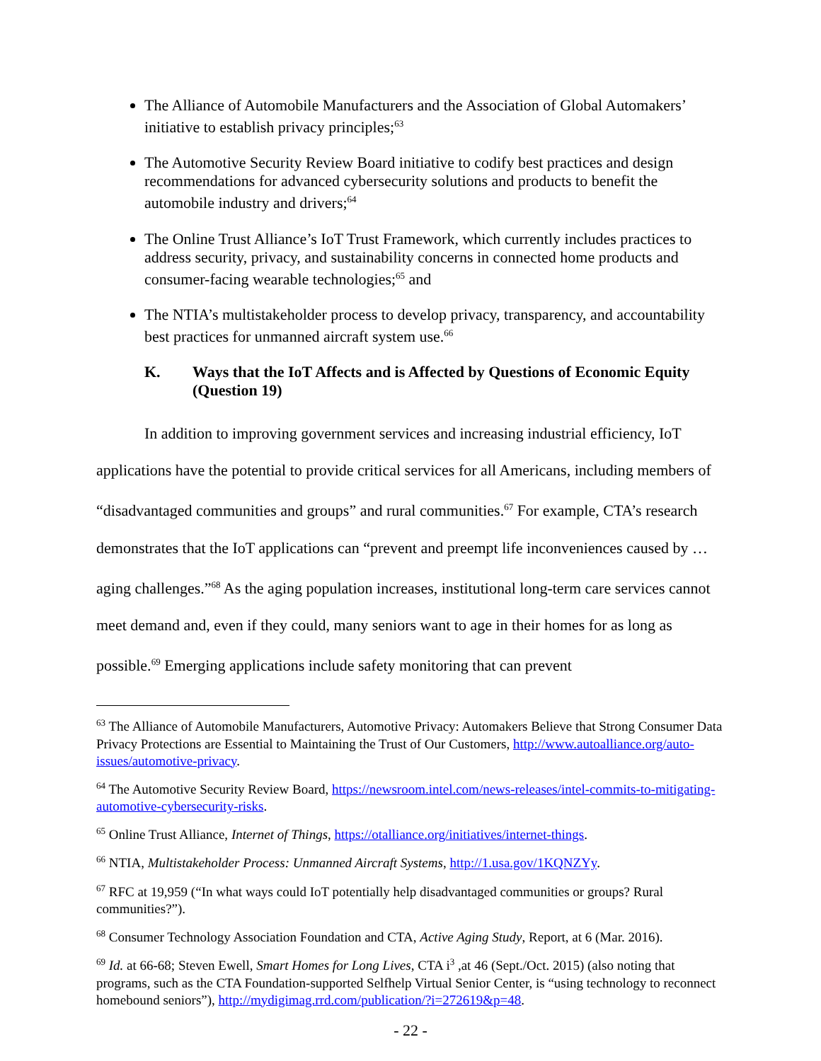The Alliance of Automobile Manufacturers and the Association of Global Automakers’ initiative to establish privacy principles;<sup>63</sup>
The Automotive Security Review Board initiative to codify best practices and design recommendations for advanced cybersecurity solutions and products to benefit the automobile industry and drivers;<sup>64</sup>
The Online Trust Alliance’s IoT Trust Framework, which currently includes practices to address security, privacy, and sustainability concerns in connected home products and consumer-facing wearable technologies;<sup>65</sup> and
The NTIA’s multistakeholder process to develop privacy, transparency, and accountability best practices for unmanned aircraft system use.<sup>66</sup>
K. Ways that the IoT Affects and is Affected by Questions of Economic Equity (Question 19)
In addition to improving government services and increasing industrial efficiency, IoT applications have the potential to provide critical services for all Americans, including members of “disadvantaged communities and groups” and rural communities.<sup>67</sup> For example, CTA’s research demonstrates that the IoT applications can “prevent and preempt life inconveniences caused by … aging challenges.”<sup>68</sup> As the aging population increases, institutional long-term care services cannot meet demand and, even if they could, many seniors want to age in their homes for as long as possible.<sup>69</sup> Emerging applications include safety monitoring that can prevent
<sup>63</sup> The Alliance of Automobile Manufacturers, Automotive Privacy: Automakers Believe that Strong Consumer Data Privacy Protections are Essential to Maintaining the Trust of Our Customers, http://www.autoalliance.org/auto-issues/automotive-privacy.
<sup>64</sup> The Automotive Security Review Board, https://newsroom.intel.com/news-releases/intel-commits-to-mitigating-automotive-cybersecurity-risks.
<sup>65</sup> Online Trust Alliance, Internet of Things, https://otalliance.org/initiatives/internet-things.
<sup>66</sup> NTIA, Multistakeholder Process: Unmanned Aircraft Systems, http://1.usa.gov/1KQNZYy.
<sup>67</sup> RFC at 19,959 (“In what ways could IoT potentially help disadvantaged communities or groups? Rural communities?”).
<sup>68</sup> Consumer Technology Association Foundation and CTA, Active Aging Study, Report, at 6 (Mar. 2016).
<sup>69</sup> Id. at 66-68; Steven Ewell, Smart Homes for Long Lives, CTA i<sup>3</sup> ,at 46 (Sept./Oct. 2015) (also noting that programs, such as the CTA Foundation-supported Selfhelp Virtual Senior Center, is “using technology to reconnect homebound seniors”), http://mydigimag.rrd.com/publication/?i=272619&p=48.
- 22 -